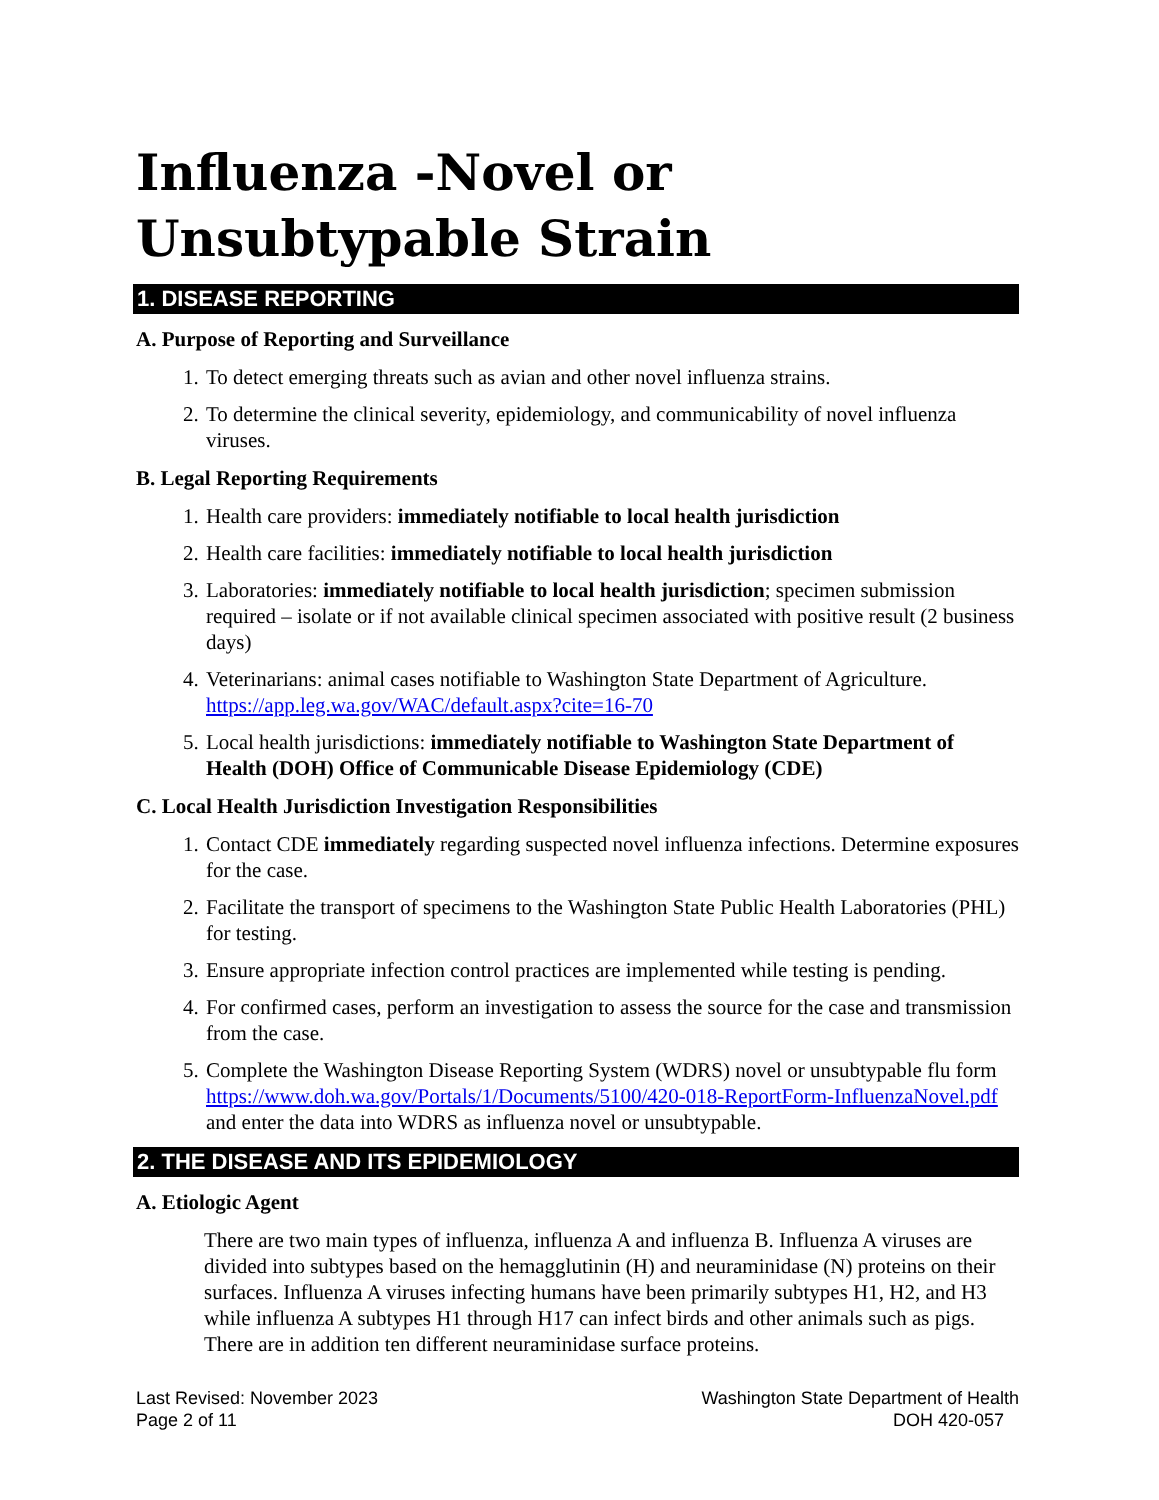Influenza -Novel or Unsubtypable Strain
1. DISEASE REPORTING
A. Purpose of Reporting and Surveillance
1. To detect emerging threats such as avian and other novel influenza strains.
2. To determine the clinical severity, epidemiology, and communicability of novel influenza viruses.
B. Legal Reporting Requirements
1. Health care providers: immediately notifiable to local health jurisdiction
2. Health care facilities: immediately notifiable to local health jurisdiction
3. Laboratories: immediately notifiable to local health jurisdiction; specimen submission required – isolate or if not available clinical specimen associated with positive result (2 business days)
4. Veterinarians: animal cases notifiable to Washington State Department of Agriculture. https://app.leg.wa.gov/WAC/default.aspx?cite=16-70
5. Local health jurisdictions: immediately notifiable to Washington State Department of Health (DOH) Office of Communicable Disease Epidemiology (CDE)
C. Local Health Jurisdiction Investigation Responsibilities
1. Contact CDE immediately regarding suspected novel influenza infections. Determine exposures for the case.
2. Facilitate the transport of specimens to the Washington State Public Health Laboratories (PHL) for testing.
3. Ensure appropriate infection control practices are implemented while testing is pending.
4. For confirmed cases, perform an investigation to assess the source for the case and transmission from the case.
5. Complete the Washington Disease Reporting System (WDRS) novel or unsubtypable flu form https://www.doh.wa.gov/Portals/1/Documents/5100/420-018-ReportForm-InfluenzaNovel.pdf and enter the data into WDRS as influenza novel or unsubtypable.
2. THE DISEASE AND ITS EPIDEMIOLOGY
A. Etiologic Agent
There are two main types of influenza, influenza A and influenza B. Influenza A viruses are divided into subtypes based on the hemagglutinin (H) and neuraminidase (N) proteins on their surfaces. Influenza A viruses infecting humans have been primarily subtypes H1, H2, and H3 while influenza A subtypes H1 through H17 can infect birds and other animals such as pigs. There are in addition ten different neuraminidase surface proteins.
Last Revised: November 2023
Page 2 of 11
Washington State Department of Health
DOH 420-057